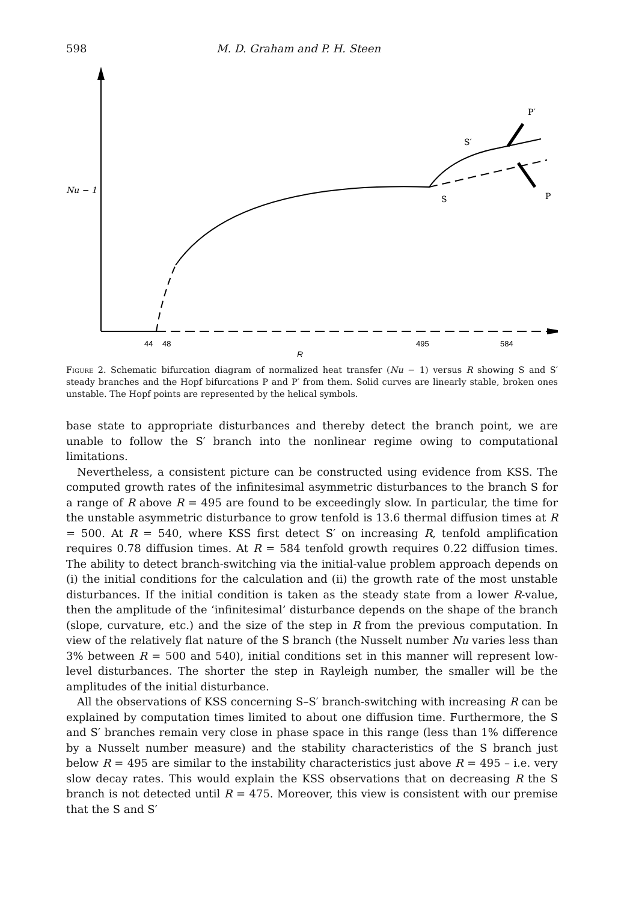598 M. D. Graham and P. H. Steen
Nu − 1
S′
P′
S
P
44
48
495
584
R
Figure 2. Schematic bifurcation diagram of normalized heat transfer (Nu − 1) versus R showing S and S′ steady branches and the Hopf bifurcations P and P′ from them. Solid curves are linearly stable, broken ones unstable. The Hopf points are represented by the helical symbols.
base state to appropriate disturbances and thereby detect the branch point, we are unable to follow the S′ branch into the nonlinear regime owing to computational limitations.
Nevertheless, a consistent picture can be constructed using evidence from KSS. The computed growth rates of the infinitesimal asymmetric disturbances to the branch S for a range of R above R = 495 are found to be exceedingly slow. In particular, the time for the unstable asymmetric disturbance to grow tenfold is 13.6 thermal diffusion times at R = 500. At R = 540, where KSS first detect S′ on increasing R, tenfold amplification requires 0.78 diffusion times. At R = 584 tenfold growth requires 0.22 diffusion times. The ability to detect branch-switching via the initial-value problem approach depends on (i) the initial conditions for the calculation and (ii) the growth rate of the most unstable disturbances. If the initial condition is taken as the steady state from a lower R-value, then the amplitude of the ‘infinitesimal’ disturbance depends on the shape of the branch (slope, curvature, etc.) and the size of the step in R from the previous computation. In view of the relatively flat nature of the S branch (the Nusselt number Nu varies less than 3% between R = 500 and 540), initial conditions set in this manner will represent low-level disturbances. The shorter the step in Rayleigh number, the smaller will be the amplitudes of the initial disturbance.
All the observations of KSS concerning S–S′ branch-switching with increasing R can be explained by computation times limited to about one diffusion time. Furthermore, the S and S′ branches remain very close in phase space in this range (less than 1% difference by a Nusselt number measure) and the stability characteristics of the S branch just below R = 495 are similar to the instability characteristics just above R = 495 – i.e. very slow decay rates. This would explain the KSS observations that on decreasing R the S branch is not detected until R = 475. Moreover, this view is consistent with our premise that the S and S′